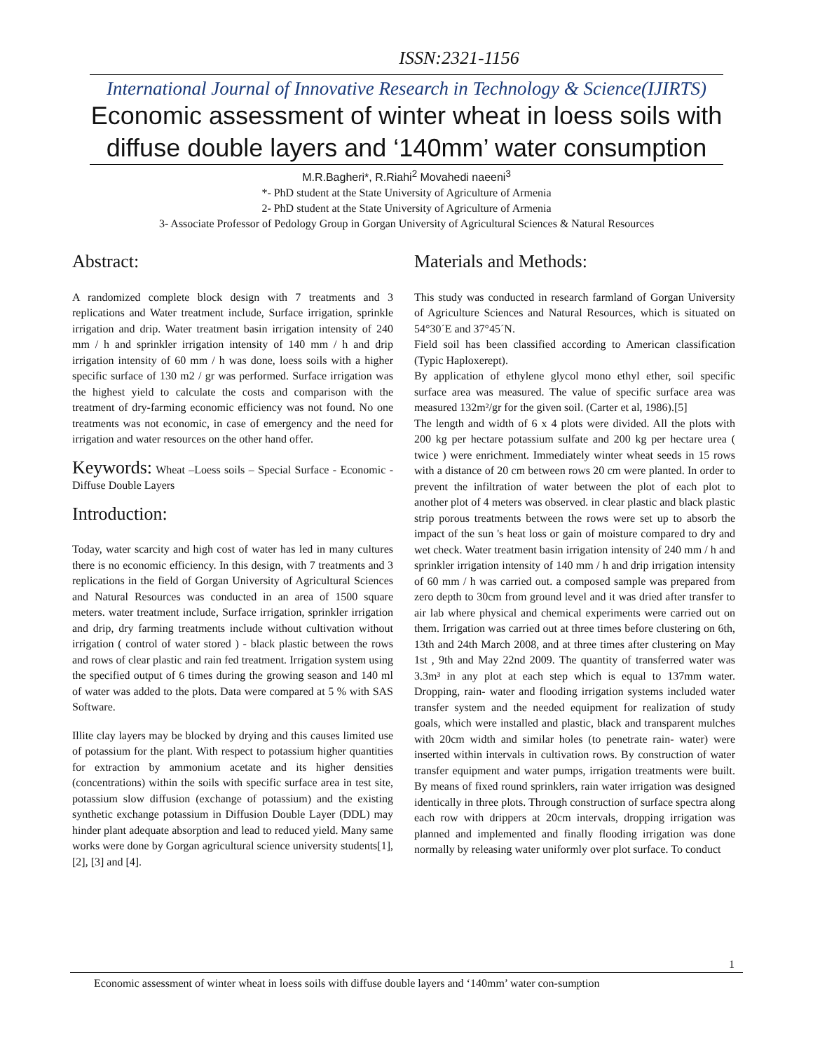ISSN:2321-1156
International Journal of Innovative Research in Technology & Science(IJIRTS)
Economic assessment of winter wheat in loess soils with diffuse double layers and ‘140mm’ water consumption
M.R.Bagheri*, R.Riahi<sup>2</sup> Movahedi naeeni<sup>3</sup>
*- PhD student at the State University of Agriculture of Armenia
2- PhD student at the State University of Agriculture of Armenia
3- Associate Professor of Pedology Group in Gorgan University of Agricultural Sciences & Natural Resources
Abstract:
A randomized complete block design with 7 treatments and 3 replications and Water treatment include, Surface irrigation, sprinkle irrigation and drip. Water treatment basin irrigation intensity of 240 mm / h and sprinkler irrigation intensity of 140 mm / h and drip irrigation intensity of 60 mm / h was done, loess soils with a higher specific surface of 130 m2 / gr was performed. Surface irrigation was the highest yield to calculate the costs and comparison with the treatment of dry-farming economic efficiency was not found. No one treatments was not economic, in case of emergency and the need for irrigation and water resources on the other hand offer.
Keywords: Wheat –Loess soils – Special Surface - Economic - Diffuse Double Layers
Introduction:
Today, water scarcity and high cost of water has led in many cultures there is no economic efficiency. In this design, with 7 treatments and 3 replications in the field of Gorgan University of Agricultural Sciences and Natural Resources was conducted in an area of 1500 square meters. water treatment include, Surface irrigation, sprinkler irrigation and drip, dry farming treatments include without cultivation without irrigation ( control of water stored ) - black plastic between the rows and rows of clear plastic and rain fed treatment. Irrigation system using the specified output of 6 times during the growing season and 140 ml of water was added to the plots. Data were compared at 5 % with SAS Software.
Illite clay layers may be blocked by drying and this causes limited use of potassium for the plant. With respect to potassium higher quantities for extraction by ammonium acetate and its higher densities (concentrations) within the soils with specific surface area in test site, potassium slow diffusion (exchange of potassium) and the existing synthetic exchange potassium in Diffusion Double Layer (DDL) may hinder plant adequate absorption and lead to reduced yield. Many same works were done by Gorgan agricultural science university students[1], [2], [3] and [4].
Materials and Methods:
This study was conducted in research farmland of Gorgan University of Agriculture Sciences and Natural Resources, which is situated on 54°30´E and 37°45´N.
Field soil has been classified according to American classification (Typic Haploxerept).
By application of ethylene glycol mono ethyl ether, soil specific surface area was measured. The value of specific surface area was measured 132m²/gr for the given soil. (Carter et al, 1986).[5]
The length and width of 6 x 4 plots were divided. All the plots with 200 kg per hectare potassium sulfate and 200 kg per hectare urea ( twice ) were enrichment. Immediately winter wheat seeds in 15 rows with a distance of 20 cm between rows 20 cm were planted. In order to prevent the infiltration of water between the plot of each plot to another plot of 4 meters was observed. in clear plastic and black plastic strip porous treatments between the rows were set up to absorb the impact of the sun 's heat loss or gain of moisture compared to dry and wet check. Water treatment basin irrigation intensity of 240 mm / h and sprinkler irrigation intensity of 140 mm / h and drip irrigation intensity of 60 mm / h was carried out. a composed sample was prepared from zero depth to 30cm from ground level and it was dried after transfer to air lab where physical and chemical experiments were carried out on them. Irrigation was carried out at three times before clustering on 6th, 13th and 24th March 2008, and at three times after clustering on May 1st , 9th and May 22nd 2009. The quantity of transferred water was 3.3m³ in any plot at each step which is equal to 137mm water. Dropping, rain- water and flooding irrigation systems included water transfer system and the needed equipment for realization of study goals, which were installed and plastic, black and transparent mulches with 20cm width and similar holes (to penetrate rain- water) were inserted within intervals in cultivation rows. By construction of water transfer equipment and water pumps, irrigation treatments were built. By means of fixed round sprinklers, rain water irrigation was designed identically in three plots. Through construction of surface spectra along each row with drippers at 20cm intervals, dropping irrigation was planned and implemented and finally flooding irrigation was done normally by releasing water uniformly over plot surface. To conduct
1
Economic assessment of winter wheat in loess soils with diffuse double layers and ‘140mm’ water con-sumption